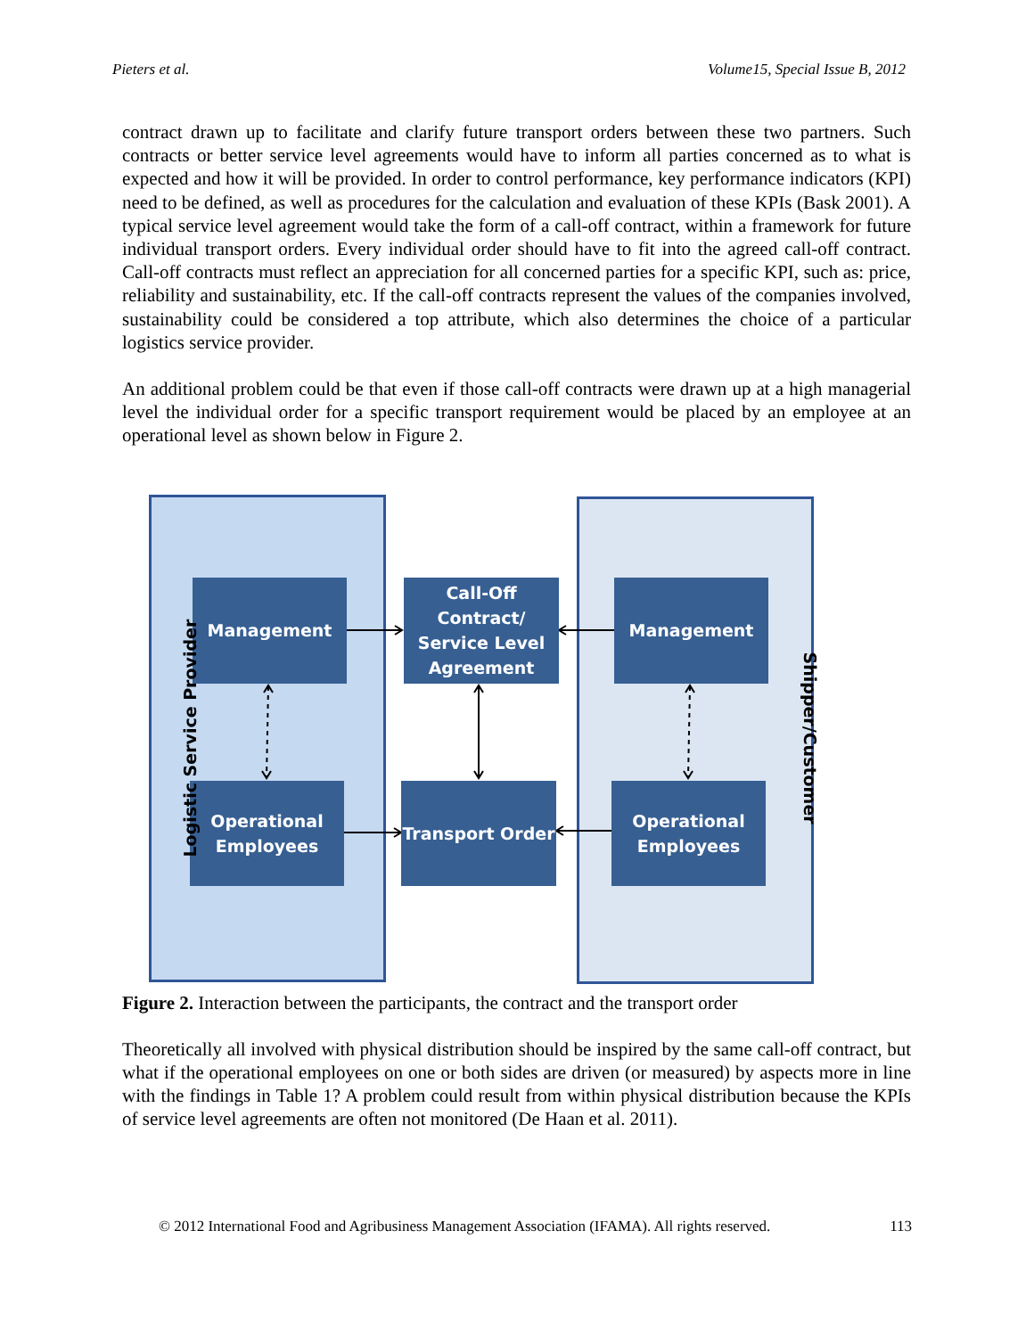Pieters et al. Volume15, Special Issue B, 2012
contract drawn up to facilitate and clarify future transport orders between these two partners. Such contracts or better service level agreements would have to inform all parties concerned as to what is expected and how it will be provided. In order to control performance, key performance indicators (KPI) need to be defined, as well as procedures for the calculation and evaluation of these KPIs (Bask 2001). A typical service level agreement would take the form of a call-off contract, within a framework for future individual transport orders. Every individual order should have to fit into the agreed call-off contract. Call-off contracts must reflect an appreciation for all concerned parties for a specific KPI, such as: price, reliability and sustainability, etc. If the call-off contracts represent the values of the companies involved, sustainability could be considered a top attribute, which also determines the choice of a particular logistics service provider.
An additional problem could be that even if those call-off contracts were drawn up at a high managerial level the individual order for a specific transport requirement would be placed by an employee at an operational level as shown below in Figure 2.
Management
Call-Off Contract/ Service Level Agreement
Management
Operational Employees
Transport Order
Operational Employees
Logistic Service Provider Shipper/Customer
Figure 2. Interaction between the participants, the contract and the transport order
Theoretically all involved with physical distribution should be inspired by the same call-off contract, but what if the operational employees on one or both sides are driven (or measured) by aspects more in line with the findings in Table 1? A problem could result from within physical distribution because the KPIs of service level agreements are often not monitored (De Haan et al. 2011).
© 2012 International Food and Agribusiness Management Association (IFAMA). All rights reserved. 113